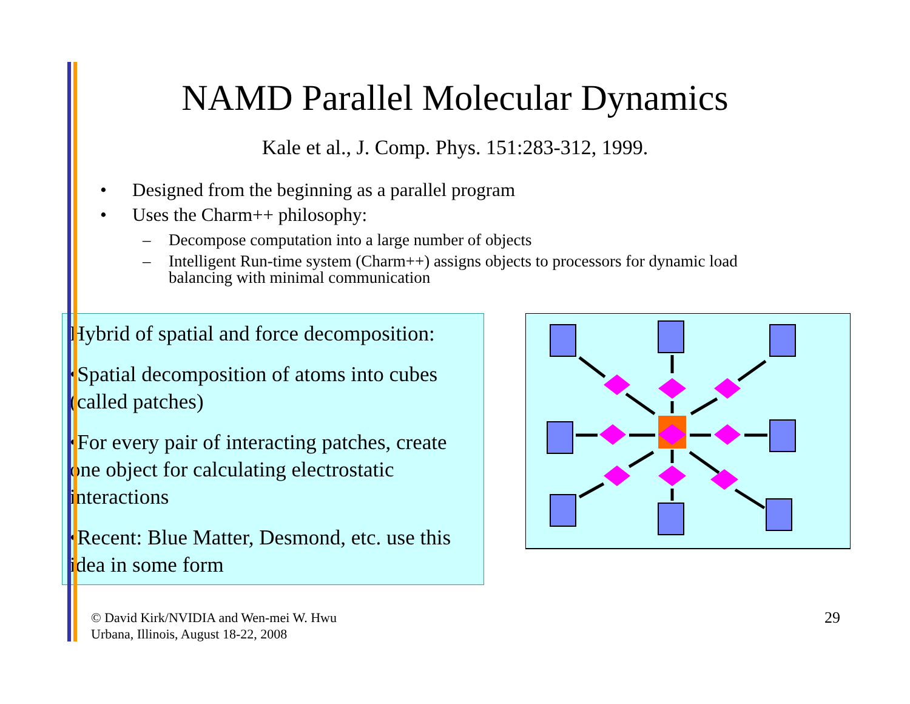NAMD Parallel Molecular Dynamics
Kale et al., J. Comp. Phys. 151:283-312, 1999.
• Designed from the beginning as a parallel program
• Uses the Charm++ philosophy:
– Decompose computation into a large number of objects
– Intelligent Run-time system (Charm++) assigns objects to processors for dynamic load
balancing with minimal communication
Hybrid of spatial and force decomposition:
•Spatial decomposition of atoms into cubes (called patches)
•For every pair of interacting patches, create one object for calculating electrostatic interactions
•Recent: Blue Matter, Desmond, etc. use this idea in some form
© David Kirk/NVIDIA and Wen-mei W. Hwu
Urbana, Illinois, August 18-22, 2008
29